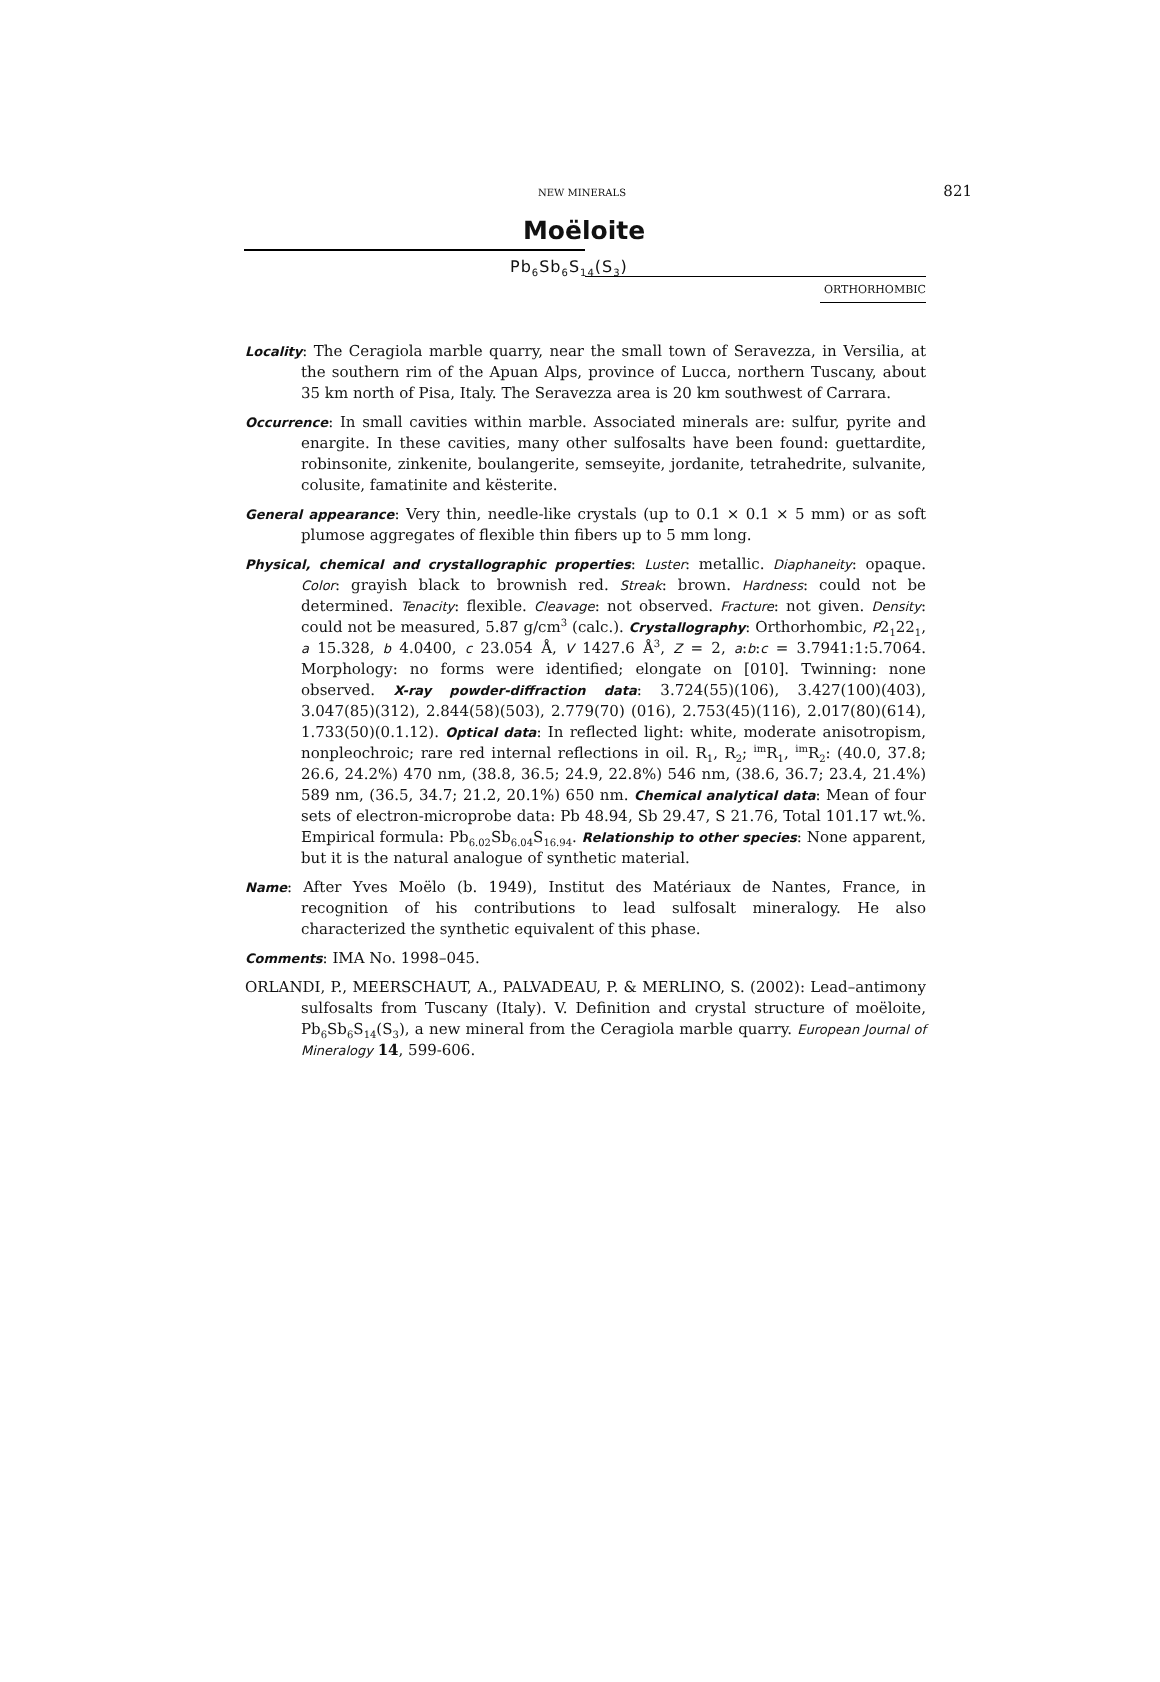NEW MINERALS 821
Moëloite
Pb<sub>6</sub>Sb<sub>6</sub>S<sub>14</sub>(S<sub>3</sub>)
ORTHORHOMBIC
Locality: The Ceragiola marble quarry, near the small town of Seravezza, in Versilia, at the southern rim of the Apuan Alps, province of Lucca, northern Tuscany, about 35 km north of Pisa, Italy. The Seravezza area is 20 km southwest of Carrara.
Occurrence: In small cavities within marble. Associated minerals are: sulfur, pyrite and enargite. In these cavities, many other sulfosalts have been found: guettardite, robinsonite, zinkenite, boulangerite, semseyite, jordanite, tetrahedrite, sulvanite, colusite, famatinite and kësterite.
General appearance: Very thin, needle-like crystals (up to 0.1 × 0.1 × 5 mm) or as soft plumose aggregates of flexible thin fibers up to 5 mm long.
Physical, chemical and crystallographic properties: Luster: metallic. Diaphaneity: opaque. Color: grayish black to brownish red. Streak: brown. Hardness: could not be determined. Tenacity: flexible. Cleavage: not observed. Fracture: not given. Density: could not be measured, 5.87 g/cm<sup>3</sup> (calc.). Crystallography: Orthorhombic, P2<sub>1</sub>22<sub>1</sub>, a 15.328, b 4.0400, c 23.054 Å, V 1427.6 Å<sup>3</sup>, Z = 2, a:b:c = 3.7941:1:5.7064. Morphology: no forms were identified; elongate on [010]. Twinning: none observed. X-ray powder-diffraction data: 3.724(55)(106), 3.427(100)(403), 3.047(85)(312), 2.844(58)(503), 2.779(70) (016), 2.753(45)(116), 2.017(80)(614), 1.733(50)(0.1.12). Optical data: In reflected light: white, moderate anisotropism, nonpleochroic; rare red internal reflections in oil. R<sub>1</sub>, R<sub>2</sub>; <sup>im</sup>R<sub>1</sub>, <sup>im</sup>R<sub>2</sub>: (40.0, 37.8; 26.6, 24.2%) 470 nm, (38.8, 36.5; 24.9, 22.8%) 546 nm, (38.6, 36.7; 23.4, 21.4%) 589 nm, (36.5, 34.7; 21.2, 20.1%) 650 nm. Chemical analytical data: Mean of four sets of electron-microprobe data: Pb 48.94, Sb 29.47, S 21.76, Total 101.17 wt.%. Empirical formula: Pb<sub>6.02</sub>Sb<sub>6.04</sub>S<sub>16.94</sub>. Relationship to other species: None apparent, but it is the natural analogue of synthetic material.
Name: After Yves Moëlo (b. 1949), Institut des Matériaux de Nantes, France, in recognition of his contributions to lead sulfosalt mineralogy. He also characterized the synthetic equivalent of this phase.
Comments: IMA No. 1998–045.
ORLANDI, P., MEERSCHAUT, A., PALVADEAU, P. & MERLINO, S. (2002): Lead–antimony sulfosalts from Tuscany (Italy). V. Definition and crystal structure of moëloite, Pb<sub>6</sub>Sb<sub>6</sub>S<sub>14</sub>(S<sub>3</sub>), a new mineral from the Ceragiola marble quarry. European Journal of Mineralogy 14, 599-606.